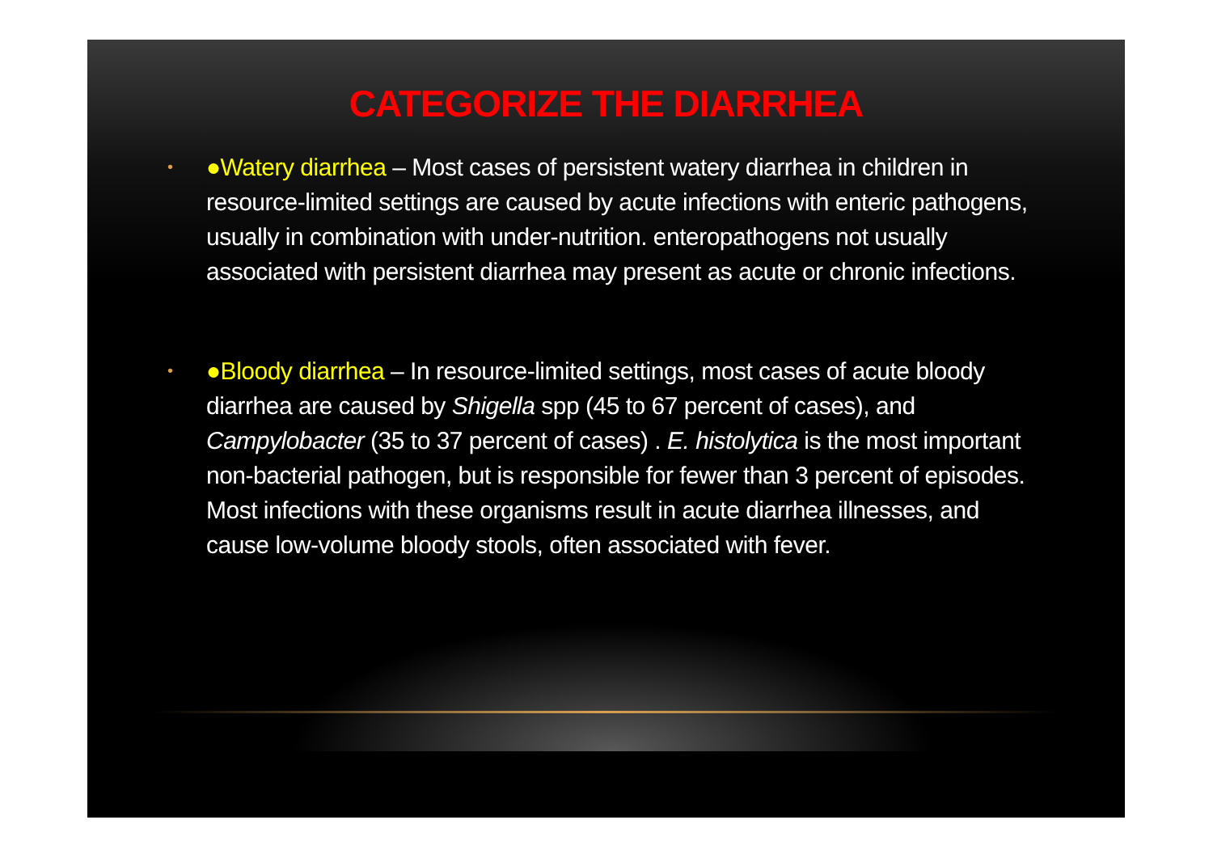CATEGORIZE THE DIARRHEA
• ●Watery diarrhea – Most cases of persistent watery diarrhea in children in resource-limited settings are caused by acute infections with enteric pathogens, usually in combination with under-nutrition. enteropathogens not usually associated with persistent diarrhea may present as acute or chronic infections.
• ●Bloody diarrhea – In resource-limited settings, most cases of acute bloody diarrhea are caused by Shigella spp (45 to 67 percent of cases), and Campylobacter (35 to 37 percent of cases) . E. histolytica is the most important non-bacterial pathogen, but is responsible for fewer than 3 percent of episodes. Most infections with these organisms result in acute diarrhea illnesses, and cause low-volume bloody stools, often associated with fever.